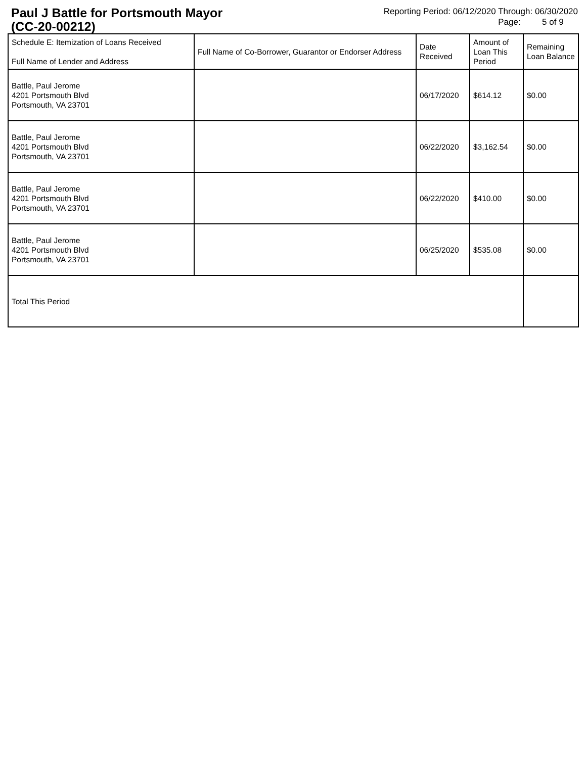Paul J Battle for Portsmouth Mayor
(CC-20-00212)
Reporting Period: 06/12/2020 Through: 06/30/2020
Page: 5 of 9
| Schedule E: Itemization of Loans Received Full Name of Lender and Address | Full Name of Co-Borrower, Guarantor or Endorser Address | Date Received | Amount of Loan This Period | Remaining Loan Balance |
| --- | --- | --- | --- | --- |
| Battle, Paul Jerome 4201 Portsmouth Blvd Portsmouth, VA 23701 | | 06/17/2020 | $614.12 | $0.00 |
| Battle, Paul Jerome 4201 Portsmouth Blvd Portsmouth, VA 23701 | | 06/22/2020 | $3,162.54 | $0.00 |
| Battle, Paul Jerome 4201 Portsmouth Blvd Portsmouth, VA 23701 | | 06/22/2020 | $410.00 | $0.00 |
| Battle, Paul Jerome 4201 Portsmouth Blvd Portsmouth, VA 23701 | | 06/25/2020 | $535.08 | $0.00 |
| Total This Period | | | | |